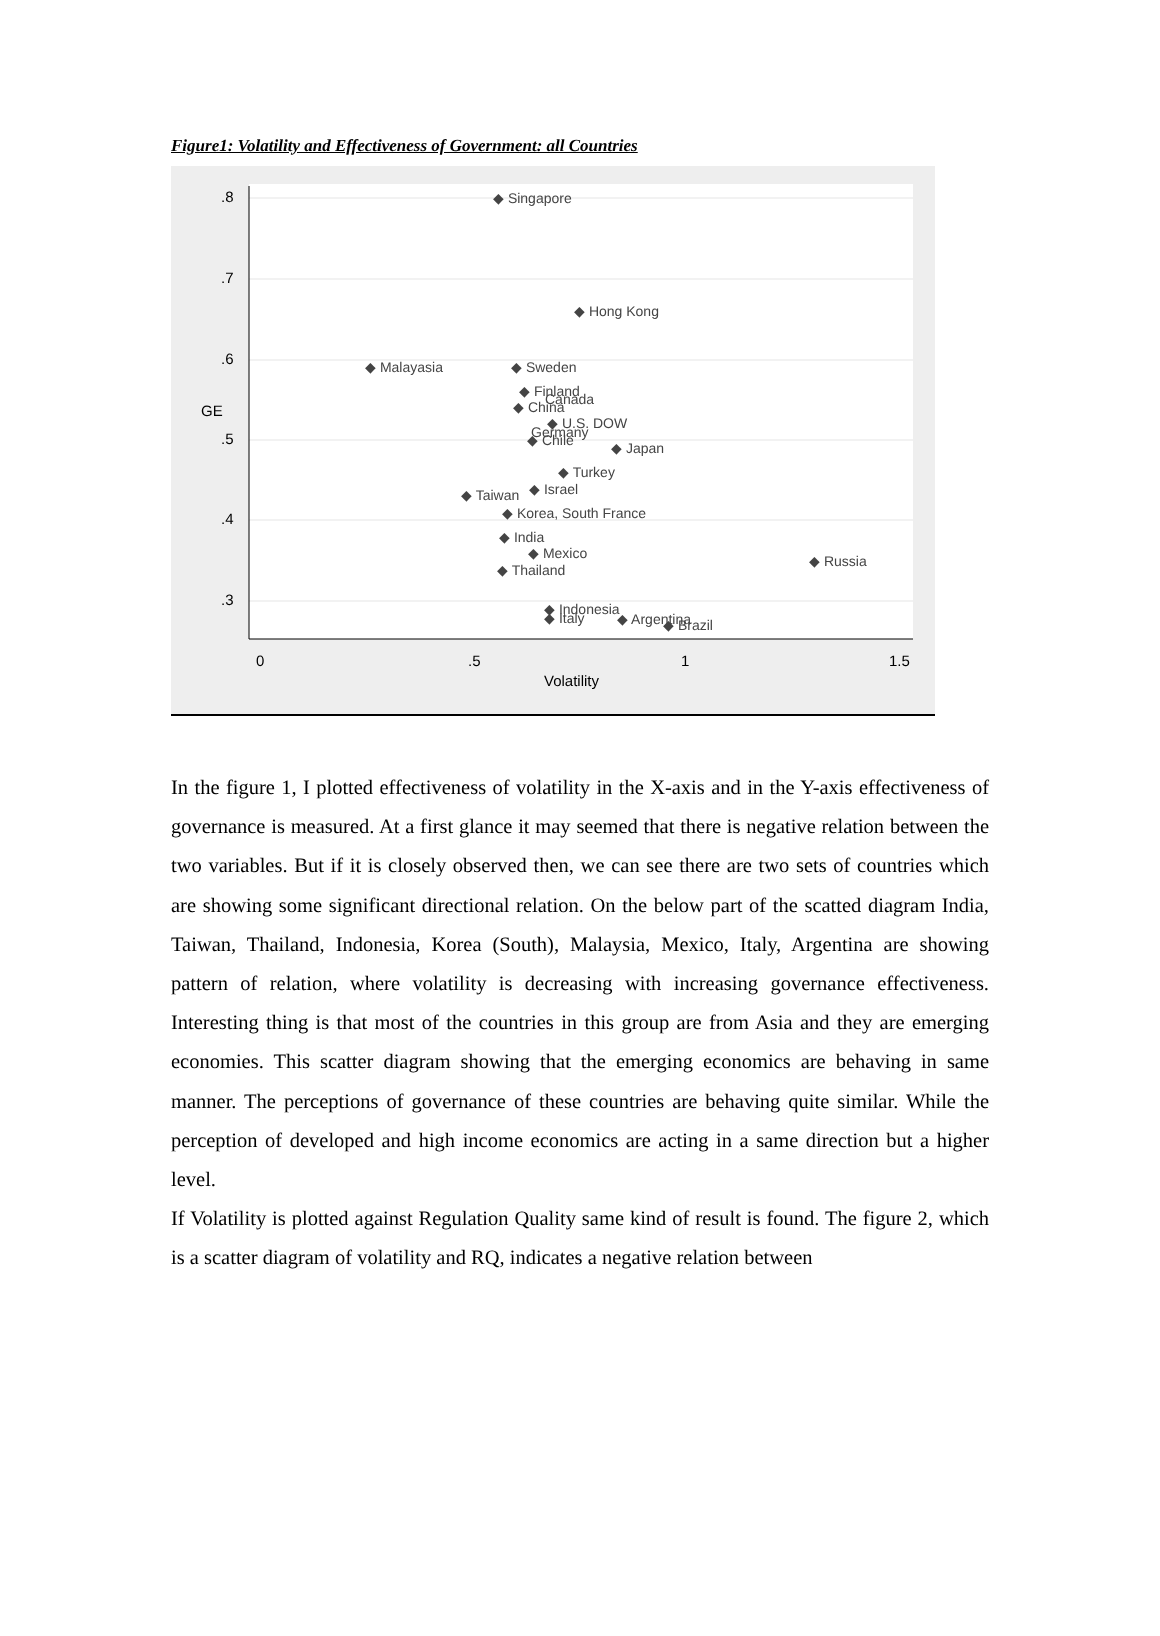Figure1: Volatility and Effectiveness of Government: all Countries
.8
.7
.6
.5
.4
.3
GE
0
.5
1
1.5
Volatility
◆ Singapore
◆ Hong Kong
◆ Malayasia
◆ Sweden
◆ Finland
Canada
◆ China
◆ U.S. DOW
Germany
◆ Chile
◆ Japan
◆ Turkey
◆ Israel
◆ Taiwan
◆ Korea, South France
◆ India
◆ Mexico
◆ Thailand
◆ Russia
◆ Indonesia
◆ Italy
◆ Argentina
◆ Brazil
In the figure 1, I plotted effectiveness of volatility in the X-axis and in the Y-axis effectiveness of governance is measured. At a first glance it may seemed that there is negative relation between the two variables. But if it is closely observed then, we can see there are two sets of countries which are showing some significant directional relation. On the below part of the scatted diagram India, Taiwan, Thailand, Indonesia, Korea (South), Malaysia, Mexico, Italy, Argentina are showing pattern of relation, where volatility is decreasing with increasing governance effectiveness. Interesting thing is that most of the countries in this group are from Asia and they are emerging economies. This scatter diagram showing that the emerging economics are behaving in same manner. The perceptions of governance of these countries are behaving quite similar. While the perception of developed and high income economics are acting in a same direction but a higher level.
If Volatility is plotted against Regulation Quality same kind of result is found. The figure 2, which is a scatter diagram of volatility and RQ, indicates a negative relation between